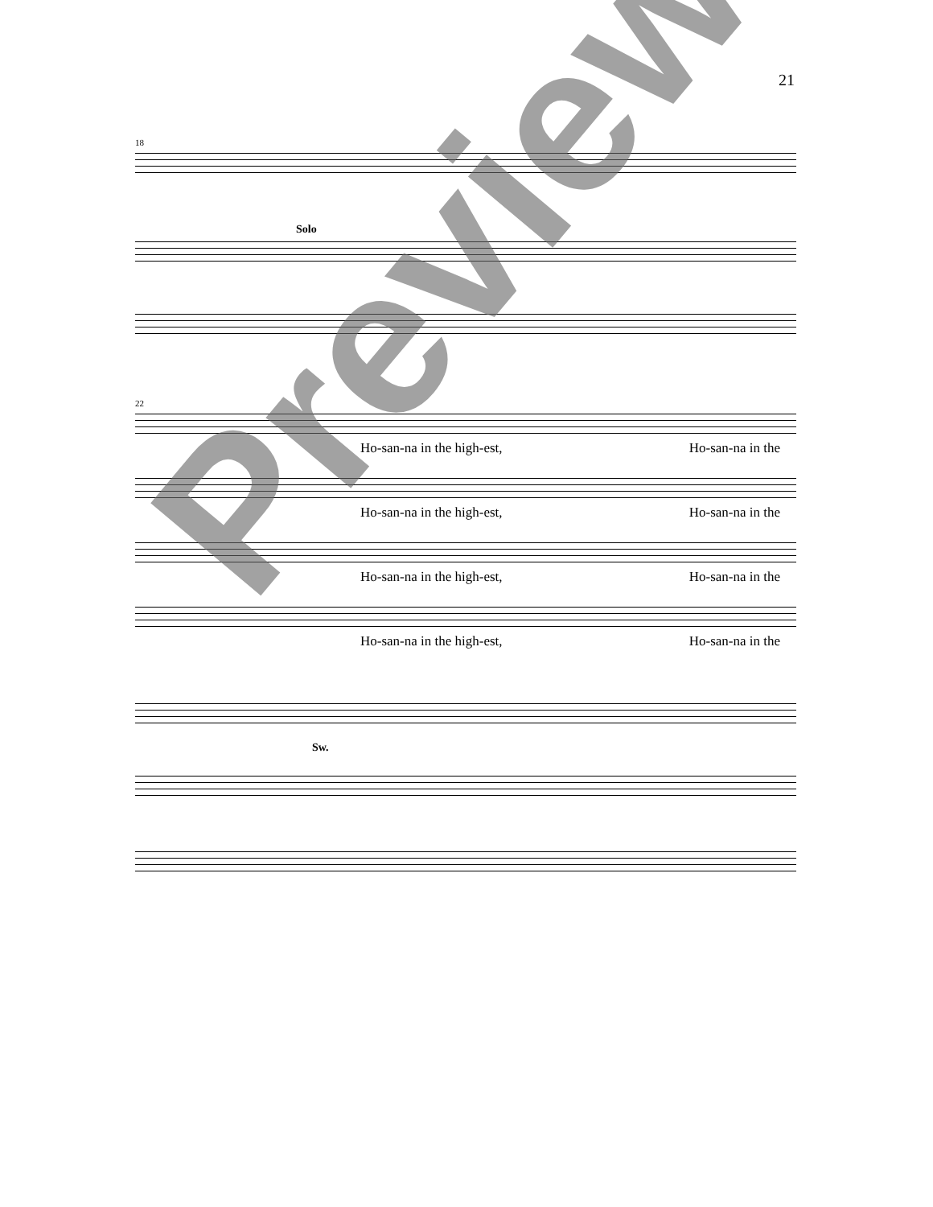21
18
Solo
22
Ho-san-na in the high-est, Ho-san-na in the
Ho-san-na in the high-est, Ho-san-na in the
Ho-san-na in the high-est, Ho-san-na in the
Ho-san-na in the high-est, Ho-san-na in the
Sw.
Preview